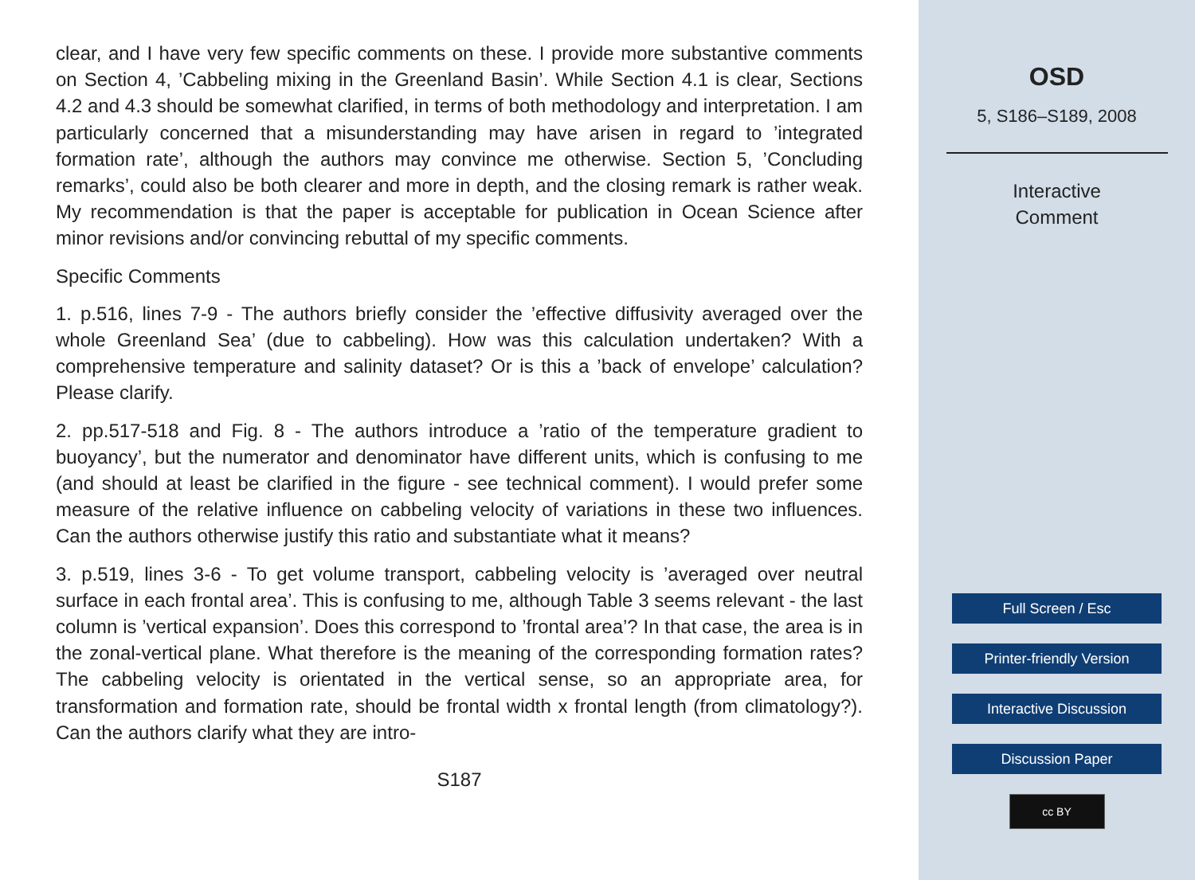clear, and I have very few specific comments on these. I provide more substantive comments on Section 4, ’Cabbeling mixing in the Greenland Basin’. While Section 4.1 is clear, Sections 4.2 and 4.3 should be somewhat clarified, in terms of both methodology and interpretation. I am particularly concerned that a misunderstanding may have arisen in regard to ’integrated formation rate’, although the authors may convince me otherwise. Section 5, ’Concluding remarks’, could also be both clearer and more in depth, and the closing remark is rather weak. My recommendation is that the paper is acceptable for publication in Ocean Science after minor revisions and/or convincing rebuttal of my specific comments.
Specific Comments
1. p.516, lines 7-9 - The authors briefly consider the ’effective diffusivity averaged over the whole Greenland Sea’ (due to cabbeling). How was this calculation undertaken? With a comprehensive temperature and salinity dataset? Or is this a ’back of envelope’ calculation? Please clarify.
2. pp.517-518 and Fig. 8 - The authors introduce a ’ratio of the temperature gradient to buoyancy’, but the numerator and denominator have different units, which is confusing to me (and should at least be clarified in the figure - see technical comment). I would prefer some measure of the relative influence on cabbeling velocity of variations in these two influences. Can the authors otherwise justify this ratio and substantiate what it means?
3. p.519, lines 3-6 - To get volume transport, cabbeling velocity is ’averaged over neutral surface in each frontal area’. This is confusing to me, although Table 3 seems relevant - the last column is ’vertical expansion’. Does this correspond to ’frontal area’? In that case, the area is in the zonal-vertical plane. What therefore is the meaning of the corresponding formation rates? The cabbeling velocity is orientated in the vertical sense, so an appropriate area, for transformation and formation rate, should be frontal width x frontal length (from climatology?). Can the authors clarify what they are intro-
S187
OSD
5, S186–S189, 2008
Interactive
Comment
Full Screen / Esc
Printer-friendly Version
Interactive Discussion
Discussion Paper
cc BY